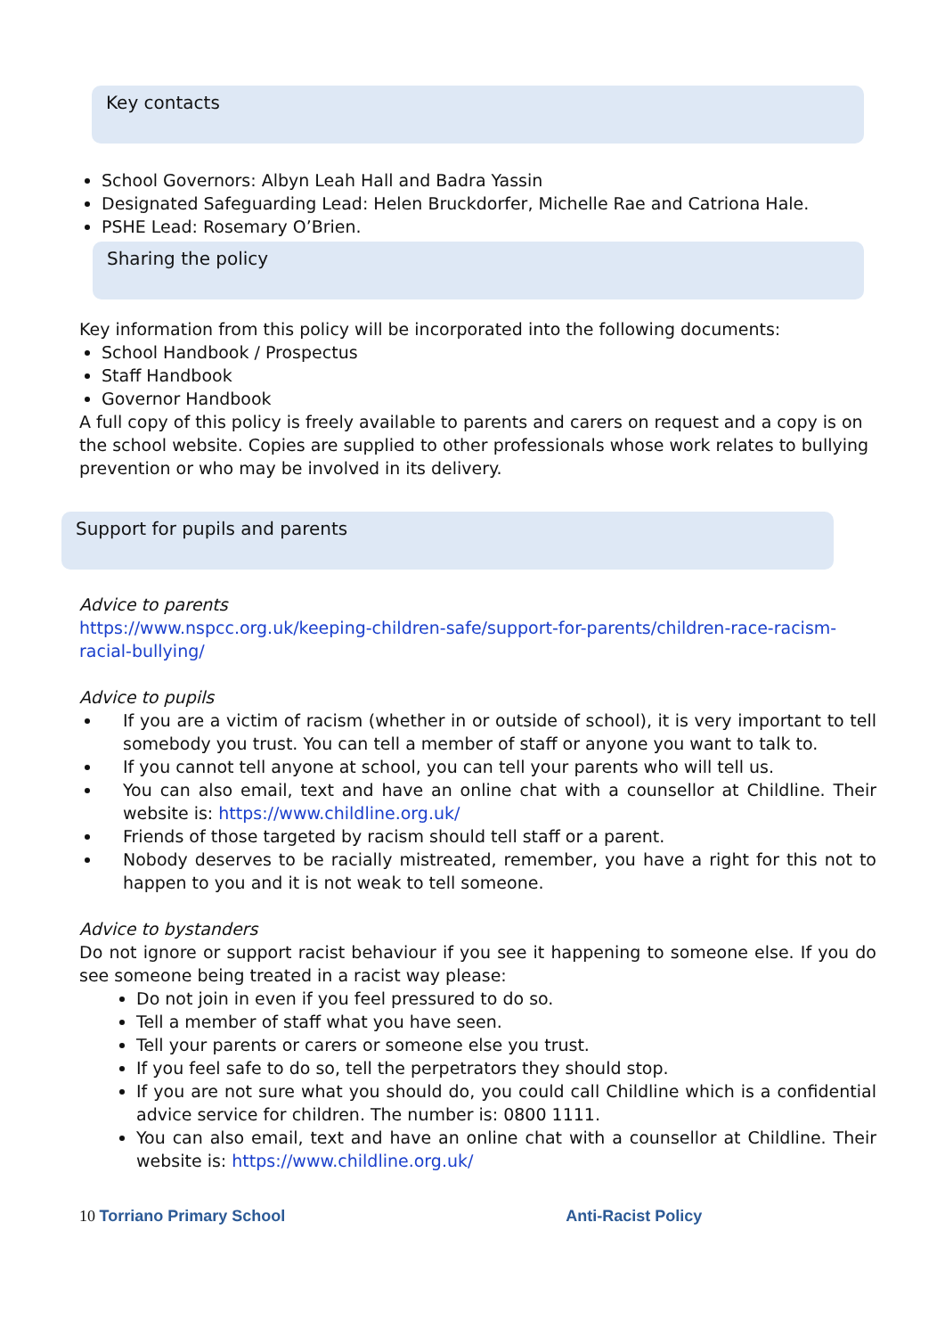Key contacts
School Governors: Albyn Leah Hall and Badra Yassin
Designated Safeguarding Lead: Helen Bruckdorfer, Michelle Rae and Catriona Hale.
PSHE Lead: Rosemary O’Brien.
Sharing the policy
Key information from this policy will be incorporated into the following documents:
School Handbook / Prospectus
Staff Handbook
Governor Handbook
A full copy of this policy is freely available to parents and carers on request and a copy is on the school website. Copies are supplied to other professionals whose work relates to bullying prevention or who may be involved in its delivery.
Support for pupils and parents
Advice to parents
https://www.nspcc.org.uk/keeping-children-safe/support-for-parents/children-race-racism-racial-bullying/
Advice to pupils
If you are a victim of racism (whether in or outside of school), it is very important to tell somebody you trust. You can tell a member of staff or anyone you want to talk to.
If you cannot tell anyone at school, you can tell your parents who will tell us.
You can also email, text and have an online chat with a counsellor at Childline. Their website is: https://www.childline.org.uk/
Friends of those targeted by racism should tell staff or a parent.
Nobody deserves to be racially mistreated, remember, you have a right for this not to happen to you and it is not weak to tell someone.
Advice to bystanders
Do not ignore or support racist behaviour if you see it happening to someone else. If you do see someone being treated in a racist way please:
Do not join in even if you feel pressured to do so.
Tell a member of staff what you have seen.
Tell your parents or carers or someone else you trust.
If you feel safe to do so, tell the perpetrators they should stop.
If you are not sure what you should do, you could call Childline which is a confidential advice service for children. The number is: 0800 1111.
You can also email, text and have an online chat with a counsellor at Childline. Their website is: https://www.childline.org.uk/
10 Torriano Primary School Anti-Racist Policy